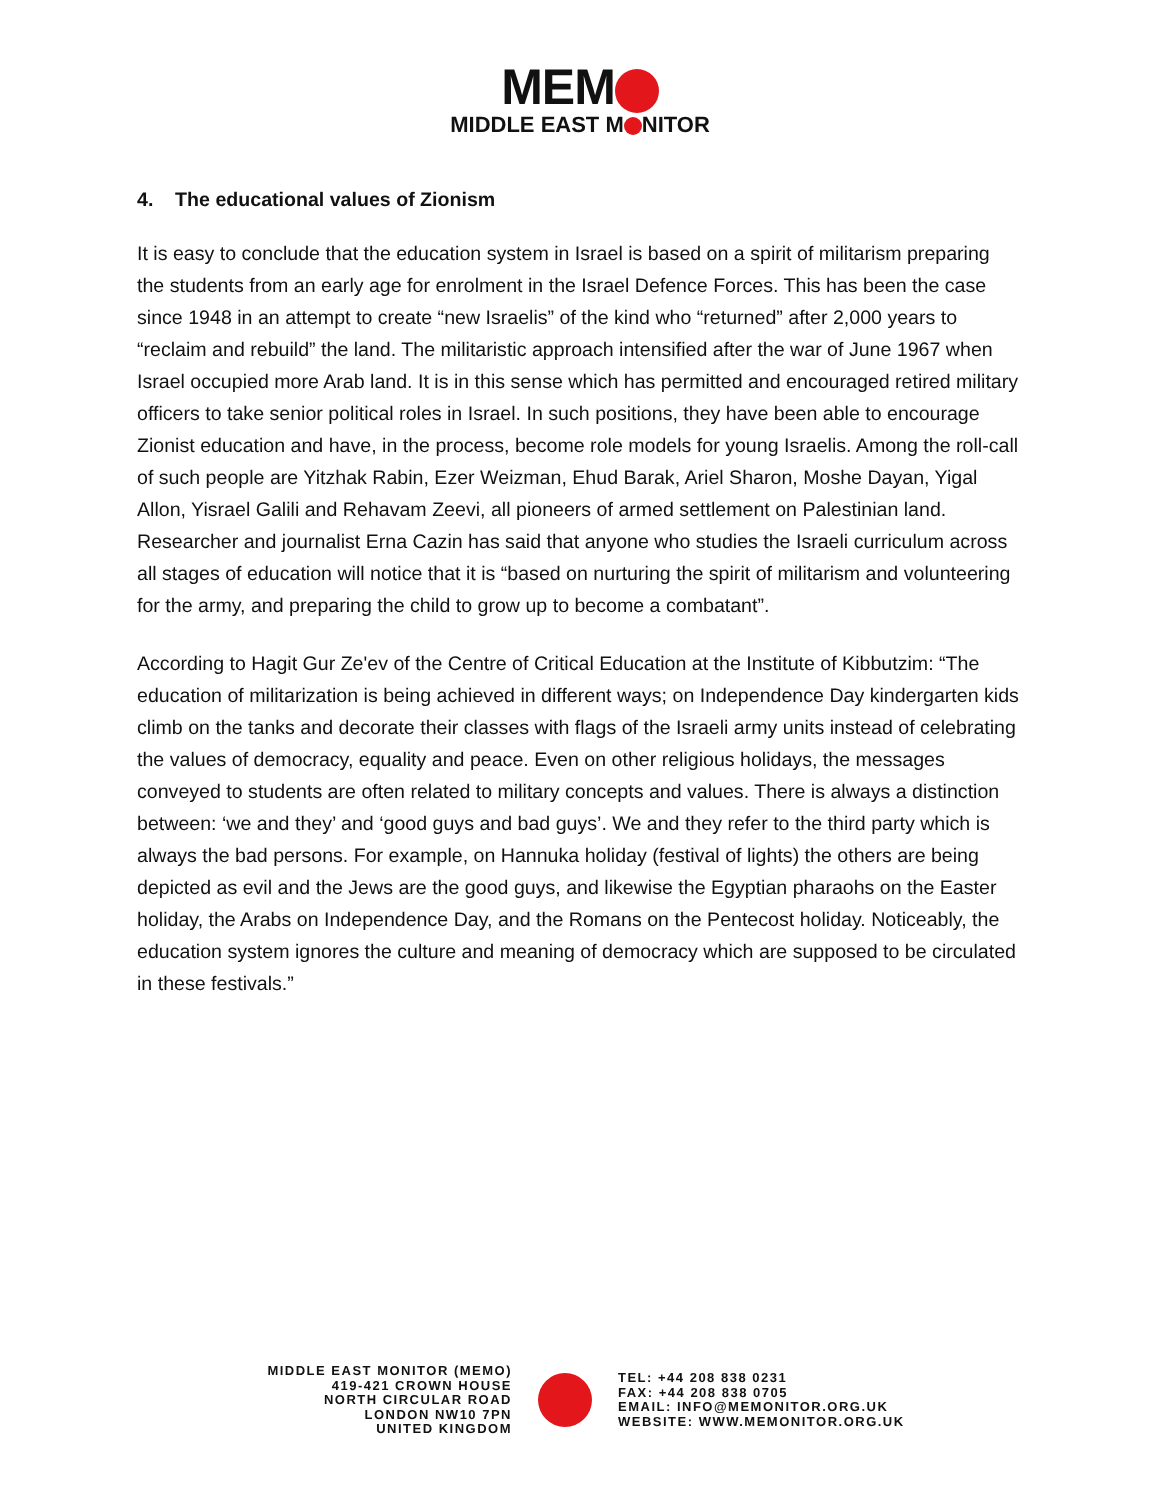MEM
MIDDLE EAST M NITOR
4. The educational values of Zionism
It is easy to conclude that the education system in Israel is based on a spirit of militarism preparing the students from an early age for enrolment in the Israel Defence Forces. This has been the case since 1948 in an attempt to create “new Israelis” of the kind who “returned” after 2,000 years to “reclaim and rebuild” the land. The militaristic approach intensified after the war of June 1967 when Israel occupied more Arab land. It is in this sense which has permitted and encouraged retired military officers to take senior political roles in Israel. In such positions, they have been able to encourage Zionist education and have, in the process, become role models for young Israelis. Among the roll-call of such people are Yitzhak Rabin, Ezer Weizman, Ehud Barak, Ariel Sharon, Moshe Dayan, Yigal Allon, Yisrael Galili and Rehavam Zeevi, all pioneers of armed settlement on Palestinian land. Researcher and journalist Erna Cazin has said that anyone who studies the Israeli curriculum across all stages of education will notice that it is “based on nurturing the spirit of militarism and volunteering for the army, and preparing the child to grow up to become a combatant”.
According to Hagit Gur Ze'ev of the Centre of Critical Education at the Institute of Kibbutzim: “The education of militarization is being achieved in different ways; on Independence Day kindergarten kids climb on the tanks and decorate their classes with flags of the Israeli army units instead of celebrating the values of democracy, equality and peace. Even on other religious holidays, the messages conveyed to students are often related to military concepts and values. There is always a distinction between: ‘we and they’ and ‘good guys and bad guys’. We and they refer to the third party which is always the bad persons. For example, on Hannuka holiday (festival of lights) the others are being depicted as evil and the Jews are the good guys, and likewise the Egyptian pharaohs on the Easter holiday, the Arabs on Independence Day, and the Romans on the Pentecost holiday. Noticeably, the education system ignores the culture and meaning of democracy which are supposed to be circulated in these festivals.”
MIDDLE EAST MONITOR (MEMO)
419-421 CROWN HOUSE
NORTH CIRCULAR ROAD
LONDON NW10 7PN
UNITED KINGDOM
TEL: +44 208 838 0231
FAX: +44 208 838 0705
EMAIL: INFO@MEMONITOR.ORG.UK
WEBSITE: WWW.MEMONITOR.ORG.UK